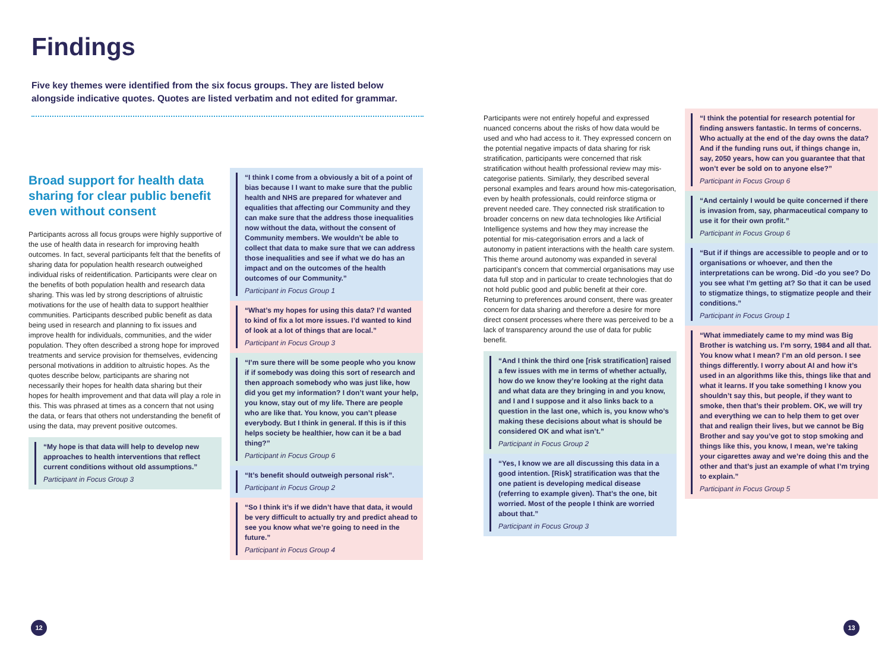Findings
Five key themes were identified from the six focus groups. They are listed below alongside indicative quotes. Quotes are listed verbatim and not edited for grammar.
Broad support for health data sharing for clear public benefit even without consent
Participants across all focus groups were highly supportive of the use of health data in research for improving health outcomes. In fact, several participants felt that the benefits of sharing data for population health research outweighed individual risks of reidentification. Participants were clear on the benefits of both population health and research data sharing. This was led by strong descriptions of altruistic motivations for the use of health data to support healthier communities. Participants described public benefit as data being used in research and planning to fix issues and improve health for individuals, communities, and the wider population. They often described a strong hope for improved treatments and service provision for themselves, evidencing personal motivations in addition to altruistic hopes. As the quotes describe below, participants are sharing not necessarily their hopes for health data sharing but their hopes for health improvement and that data will play a role in this. This was phrased at times as a concern that not using the data, or fears that others not understanding the benefit of using the data, may prevent positive outcomes.
“My hope is that data will help to develop new approaches to health interventions that reflect current conditions without old assumptions.”
Participant in Focus Group 3
“I think I come from a obviously a bit of a point of bias because I I want to make sure that the public health and NHS are prepared for whatever and equalities that affecting our Community and they can make sure that the address those inequalities now without the data, without the consent of Community members. We wouldn’t be able to collect that data to make sure that we can address those inequalities and see if what we do has an impact and on the outcomes of the health outcomes of our Community.”
Participant in Focus Group 1
“What’s my hopes for using this data? I’d wanted to kind of fix a lot more issues. I’d wanted to kind of look at a lot of things that are local.”
Participant in Focus Group 3
“I’m sure there will be some people who you know if if somebody was doing this sort of research and then approach somebody who was just like, how did you get my information? I don’t want your help, you know, stay out of my life. There are people who are like that. You know, you can’t please everybody. But I think in general. If this is if this helps society be healthier, how can it be a bad thing?”
Participant in Focus Group 6
“It’s benefit should outweigh personal risk”.
Participant in Focus Group 2
“So I think it’s if we didn’t have that data, it would be very difficult to actually try and predict ahead to see you know what we’re going to need in the future.”
Participant in Focus Group 4
Participants were not entirely hopeful and expressed nuanced concerns about the risks of how data would be used and who had access to it. They expressed concern on the potential negative impacts of data sharing for risk stratification, participants were concerned that risk stratification without health professional review may mis-categorise patients. Similarly, they described several personal examples and fears around how mis-categorisation, even by health professionals, could reinforce stigma or prevent needed care. They connected risk stratification to broader concerns on new data technologies like Artificial Intelligence systems and how they may increase the potential for mis-categorisation errors and a lack of autonomy in patient interactions with the health care system. This theme around autonomy was expanded in several participant’s concern that commercial organisations may use data full stop and in particular to create technologies that do not hold public good and public benefit at their core. Returning to preferences around consent, there was greater concern for data sharing and therefore a desire for more direct consent processes where there was perceived to be a lack of transparency around the use of data for public benefit.
“And I think the third one [risk stratification] raised a few issues with me in terms of whether actually, how do we know they’re looking at the right data and what data are they bringing in and you know, and I and I suppose and it also links back to a question in the last one, which is, you know who’s making these decisions about what is should be considered OK and what isn’t.”
Participant in Focus Group 2
“Yes, I know we are all discussing this data in a good intention. [Risk] stratification was that the one patient is developing medical disease (referring to example given). That’s the one, bit worried. Most of the people I think are worried about that.”
Participant in Focus Group 3
“I think the potential for research potential for finding answers fantastic. In terms of concerns. Who actually at the end of the day owns the data? And if the funding runs out, if things change in, say, 2050 years, how can you guarantee that that won’t ever be sold on to anyone else?”
Participant in Focus Group 6
“And certainly I would be quite concerned if there is invasion from, say, pharmaceutical company to use it for their own profit.”
Participant in Focus Group 6
“But if if things are accessible to people and or to organisations or whoever, and then the interpretations can be wrong. Did -do you see? Do you see what I’m getting at? So that it can be used to stigmatize things, to stigmatize people and their conditions.”
Participant in Focus Group 1
“What immediately came to my mind was Big Brother is watching us. I’m sorry, 1984 and all that. You know what I mean? I’m an old person. I see things differently. I worry about AI and how it’s used in an algorithms like this, things like that and what it learns. If you take something I know you shouldn’t say this, but people, if they want to smoke, then that’s their problem. OK, we will try and everything we can to help them to get over that and realign their lives, but we cannot be Big Brother and say you’ve got to stop smoking and things like this, you know, I mean, we’re taking your cigarettes away and we’re doing this and the other and that’s just an example of what I’m trying to explain.”
Participant in Focus Group 5
12 13